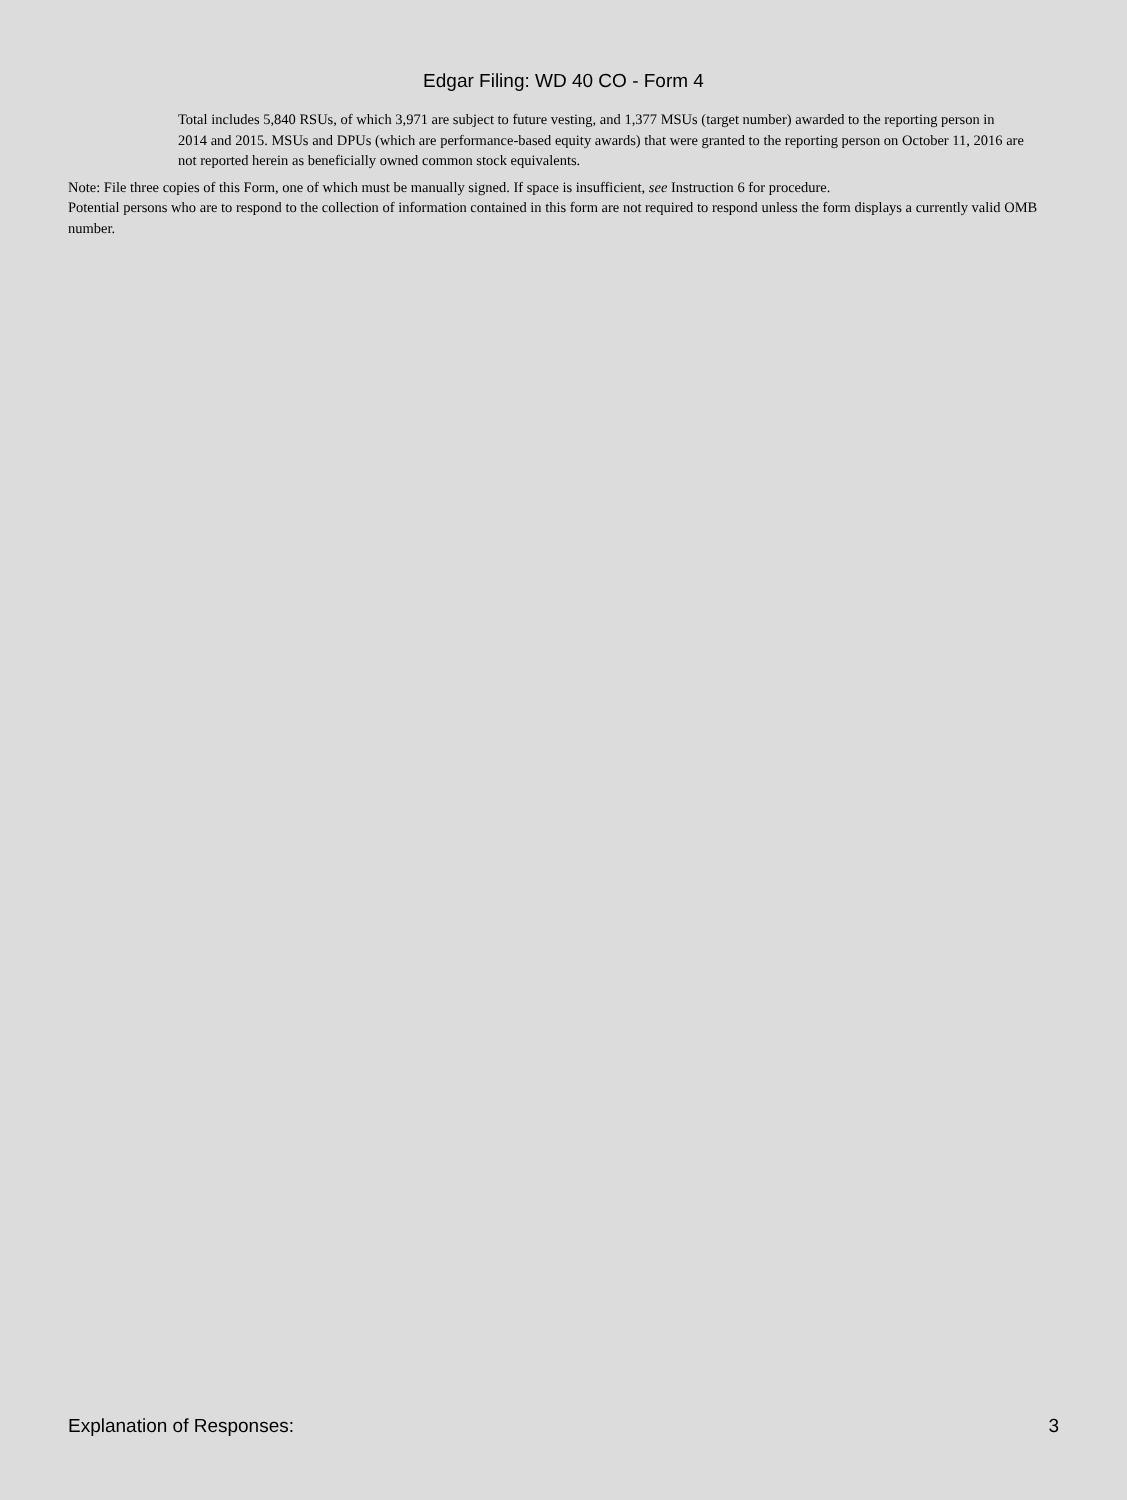Edgar Filing: WD 40 CO - Form 4
Total includes 5,840 RSUs, of which 3,971 are subject to future vesting, and 1,377 MSUs (target number) awarded to the reporting person in 2014 and 2015. MSUs and DPUs (which are performance-based equity awards) that were granted to the reporting person on October 11, 2016 are not reported herein as beneficially owned common stock equivalents.
Note: File three copies of this Form, one of which must be manually signed. If space is insufficient, see Instruction 6 for procedure.
Potential persons who are to respond to the collection of information contained in this form are not required to respond unless the form displays a currently valid OMB number.
Explanation of Responses: 3